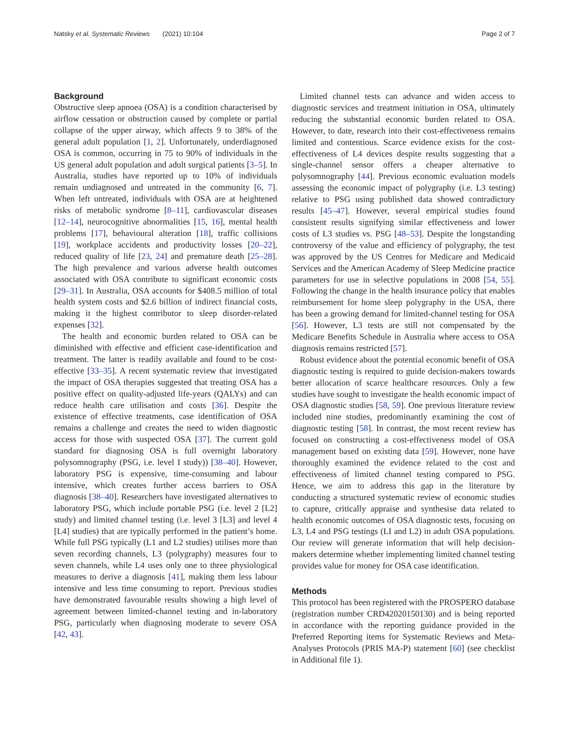Natsky et al. Systematic Reviews (2021) 10:104 Page 2 of 7
Background
Obstructive sleep apnoea (OSA) is a condition characterised by airflow cessation or obstruction caused by complete or partial collapse of the upper airway, which affects 9 to 38% of the general adult population [1, 2]. Unfortunately, underdiagnosed OSA is common, occurring in 75 to 90% of individuals in the US general adult population and adult surgical patients [3–5]. In Australia, studies have reported up to 10% of individuals remain undiagnosed and untreated in the community [6, 7]. When left untreated, individuals with OSA are at heightened risks of metabolic syndrome [8–11], cardiovascular diseases [12–14], neurocognitive abnormalities [15, 16], mental health problems [17], behavioural alteration [18], traffic collisions [19], workplace accidents and productivity losses [20–22], reduced quality of life [23, 24] and premature death [25–28]. The high prevalence and various adverse health outcomes associated with OSA contribute to significant economic costs [29–31]. In Australia, OSA accounts for $408.5 million of total health system costs and $2.6 billion of indirect financial costs, making it the highest contributor to sleep disorder-related expenses [32].
The health and economic burden related to OSA can be diminished with effective and efficient case-identification and treatment. The latter is readily available and found to be cost-effective [33–35]. A recent systematic review that investigated the impact of OSA therapies suggested that treating OSA has a positive effect on quality-adjusted life-years (QALYs) and can reduce health care utilisation and costs [36]. Despite the existence of effective treatments, case identification of OSA remains a challenge and creates the need to widen diagnostic access for those with suspected OSA [37]. The current gold standard for diagnosing OSA is full overnight laboratory polysomnography (PSG, i.e. level I study)) [38–40]. However, laboratory PSG is expensive, time-consuming and labour intensive, which creates further access barriers to OSA diagnosis [38–40]. Researchers have investigated alternatives to laboratory PSG, which include portable PSG (i.e. level 2 [L2] study) and limited channel testing (i.e. level 3 [L3] and level 4 [L4] studies) that are typically performed in the patient’s home. While full PSG typically (L1 and L2 studies) utilises more than seven recording channels, L3 (polygraphy) measures four to seven channels, while L4 uses only one to three physiological measures to derive a diagnosis [41], making them less labour intensive and less time consuming to report. Previous studies have demonstrated favourable results showing a high level of agreement between limited-channel testing and in-laboratory PSG, particularly when diagnosing moderate to severe OSA [42, 43].
Limited channel tests can advance and widen access to diagnostic services and treatment initiation in OSA, ultimately reducing the substantial economic burden related to OSA. However, to date, research into their cost-effectiveness remains limited and contentious. Scarce evidence exists for the cost-effectiveness of L4 devices despite results suggesting that a single-channel sensor offers a cheaper alternative to polysomnography [44]. Previous economic evaluation models assessing the economic impact of polygraphy (i.e. L3 testing) relative to PSG using published data showed contradictory results [45–47]. However, several empirical studies found consistent results signifying similar effectiveness and lower costs of L3 studies vs. PSG [48–53]. Despite the longstanding controversy of the value and efficiency of polygraphy, the test was approved by the US Centres for Medicare and Medicaid Services and the American Academy of Sleep Medicine practice parameters for use in selective populations in 2008 [54, 55]. Following the change in the health insurance policy that enables reimbursement for home sleep polygraphy in the USA, there has been a growing demand for limited-channel testing for OSA [56]. However, L3 tests are still not compensated by the Medicare Benefits Schedule in Australia where access to OSA diagnosis remains restricted [57].
Robust evidence about the potential economic benefit of OSA diagnostic testing is required to guide decision-makers towards better allocation of scarce healthcare resources. Only a few studies have sought to investigate the health economic impact of OSA diagnostic studies [58, 59]. One previous literature review included nine studies, predominantly examining the cost of diagnostic testing [58]. In contrast, the most recent review has focused on constructing a cost-effectiveness model of OSA management based on existing data [59]. However, none have thoroughly examined the evidence related to the cost and effectiveness of limited channel testing compared to PSG. Hence, we aim to address this gap in the literature by conducting a structured systematic review of economic studies to capture, critically appraise and synthesise data related to health economic outcomes of OSA diagnostic tests, focusing on L3, L4 and PSG testings (LI and L2) in adult OSA populations. Our review will generate information that will help decision-makers determine whether implementing limited channel testing provides value for money for OSA case identification.
Methods
This protocol has been registered with the PROSPERO database (registration number CRD42020150130) and is being reported in accordance with the reporting guidance provided in the Preferred Reporting items for Systematic Reviews and Meta-Analyses Protocols (PRIS MA-P) statement [60] (see checklist in Additional file 1).